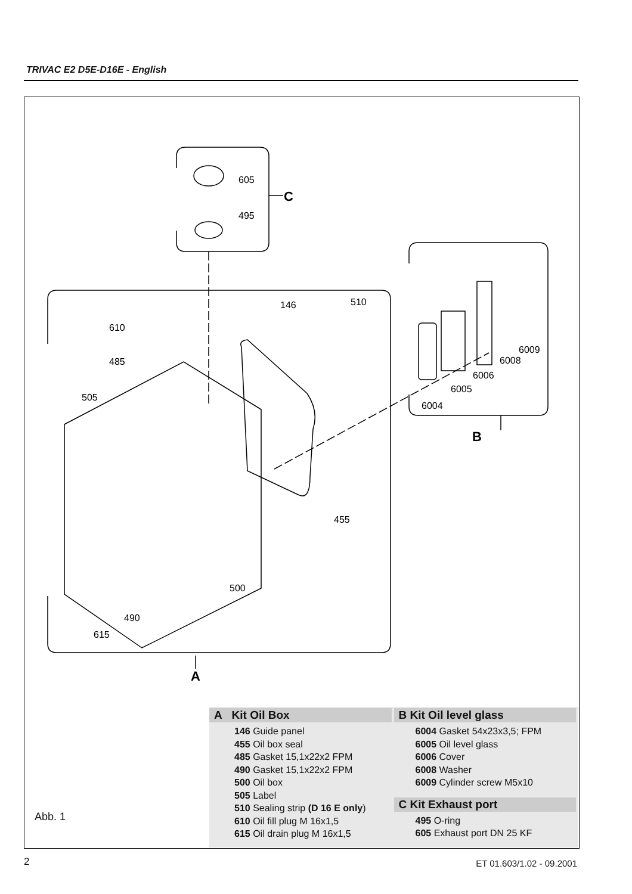TRIVAC E2 D5E-D16E - English
605
495
C
146
510
610
485
505
455
500
490
615
6009
6008
6006
6005
6004
B
A
Abb. 1
A Kit Oil Box
146 Guide panel
455 Oil box seal
485 Gasket 15,1x22x2 FPM
490 Gasket 15,1x22x2 FPM
500 Oil box
505 Label
510 Sealing strip (D 16 E only)
610 Oil fill plug M 16x1,5
615 Oil drain plug M 16x1,5
B Kit Oil level glass
6004 Gasket 54x23x3,5; FPM
6005 Oil level glass
6006 Cover
6008 Washer
6009 Cylinder screw M5x10
C Kit Exhaust port
495 O-ring
605 Exhaust port DN 25 KF
2 ET 01.603/1.02 - 09.2001